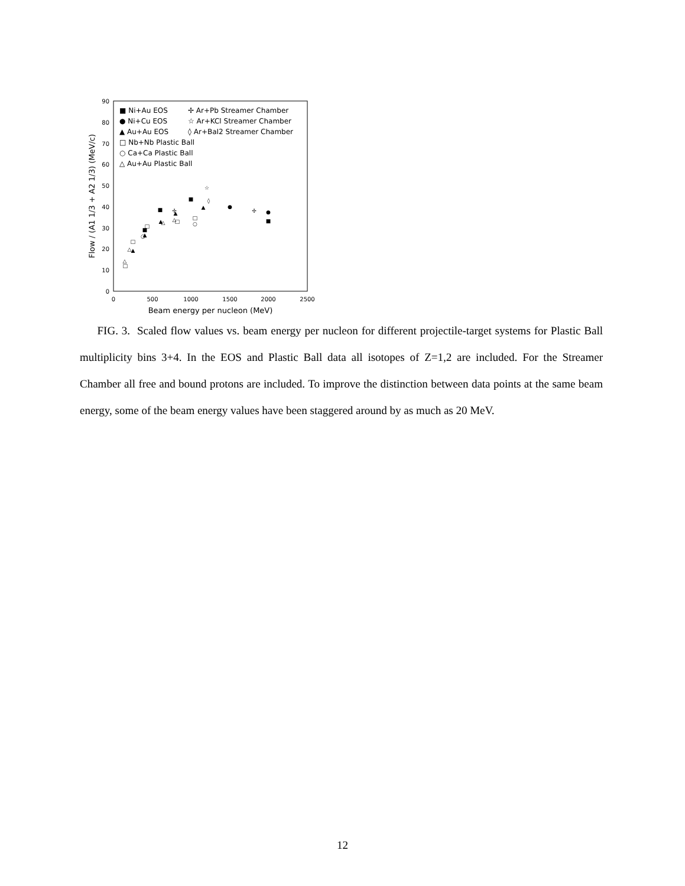0
10
20
30
40
50
60
70
80
90
0
500
1000
1500
2000
2500
Beam energy per nucleon (MeV)
Flow / (A1 1/3 + A2 1/3) (MeV/c)
■ Ni+Au EOS
● Ni+Cu EOS
▲ Au+Au EOS
□ Nb+Nb Plastic Ball
○ Ca+Ca Plastic Ball
△ Au+Au Plastic Ball
✢ Ar+Pb Streamer Chamber
☆ Ar+KCl Streamer Chamber
◊ Ar+BaI2 Streamer Chamber
■
■
■
■
●
●
▲
▲
▲
▲
▲
□
□
□
□
□
○
○
△
△
△
△
✢
✢
☆
◊
FIG. 3. Scaled flow values vs. beam energy per nucleon for different projectile-target systems for Plastic Ball multiplicity bins 3+4. In the EOS and Plastic Ball data all isotopes of Z=1,2 are included. For the Streamer Chamber all free and bound protons are included. To improve the distinction between data points at the same beam energy, some of the beam energy values have been staggered around by as much as 20 MeV.
12